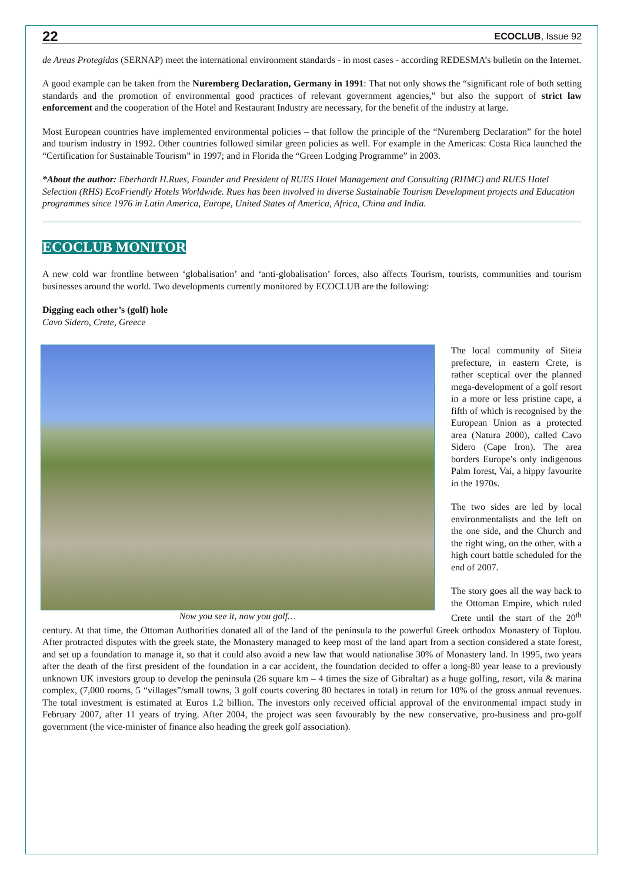22 ECOCLUB, Issue 92
de Areas Protegidas (SERNAP) meet the international environment standards - in most cases - according REDESMA’s bulletin on the Internet.
A good example can be taken from the Nuremberg Declaration, Germany in 1991: That not only shows the “significant role of both setting standards and the promotion of environmental good practices of relevant government agencies,” but also the support of strict law enforcement and the cooperation of the Hotel and Restaurant Industry are necessary, for the benefit of the industry at large.
Most European countries have implemented environmental policies – that follow the principle of the “Nuremberg Declaration” for the hotel and tourism industry in 1992. Other countries followed similar green policies as well. For example in the Americas: Costa Rica launched the “Certification for Sustainable Tourism” in 1997; and in Florida the “Green Lodging Programme” in 2003.
*About the author: Eberhardt H.Rues, Founder and President of RUES Hotel Management and Consulting (RHMC) and RUES Hotel Selection (RHS) EcoFriendly Hotels Worldwide. Rues has been involved in diverse Sustainable Tourism Development projects and Education programmes since 1976 in Latin America, Europe, United States of America, Africa, China and India.
ECOCLUB MONITOR
A new cold war frontline between ‘globalisation’ and ‘anti-globalisation’ forces, also affects Tourism, tourists, communities and tourism businesses around the world. Two developments currently monitored by ECOCLUB are the following:
Digging each other’s (golf) hole
Cavo Sidero, Crete, Greece
Now you see it, now you golf…
The local community of Siteia prefecture, in eastern Crete, is rather sceptical over the planned mega-development of a golf resort in a more or less pristine cape, a fifth of which is recognised by the European Union as a protected area (Natura 2000), called Cavo Sidero (Cape Iron). The area borders Europe’s only indigenous Palm forest, Vai, a hippy favourite in the 1970s.
The two sides are led by local environmentalists and the left on the one side, and the Church and the right wing, on the other, with a high court battle scheduled for the end of 2007.
The story goes all the way back to the Ottoman Empire, which ruled Crete until the start of the 20<sup>th</sup> century. At that time, the Ottoman Authorities donated all of the land of the peninsula to the powerful Greek orthodox Monastery of Toplou. After protracted disputes with the greek state, the Monastery managed to keep most of the land apart from a section considered a state forest, and set up a foundation to manage it, so that it could also avoid a new law that would nationalise 30% of Monastery land. In 1995, two years after the death of the first president of the foundation in a car accident, the foundation decided to offer a long-80 year lease to a previously unknown UK investors group to develop the peninsula (26 square km – 4 times the size of Gibraltar) as a huge golfing, resort, vila & marina complex, (7,000 rooms, 5 “villages”/small towns, 3 golf courts covering 80 hectares in total) in return for 10% of the gross annual revenues. The total investment is estimated at Euros 1.2 billion. The investors only received official approval of the environmental impact study in February 2007, after 11 years of trying. After 2004, the project was seen favourably by the new conservative, pro-business and pro-golf government (the vice-minister of finance also heading the greek golf association).